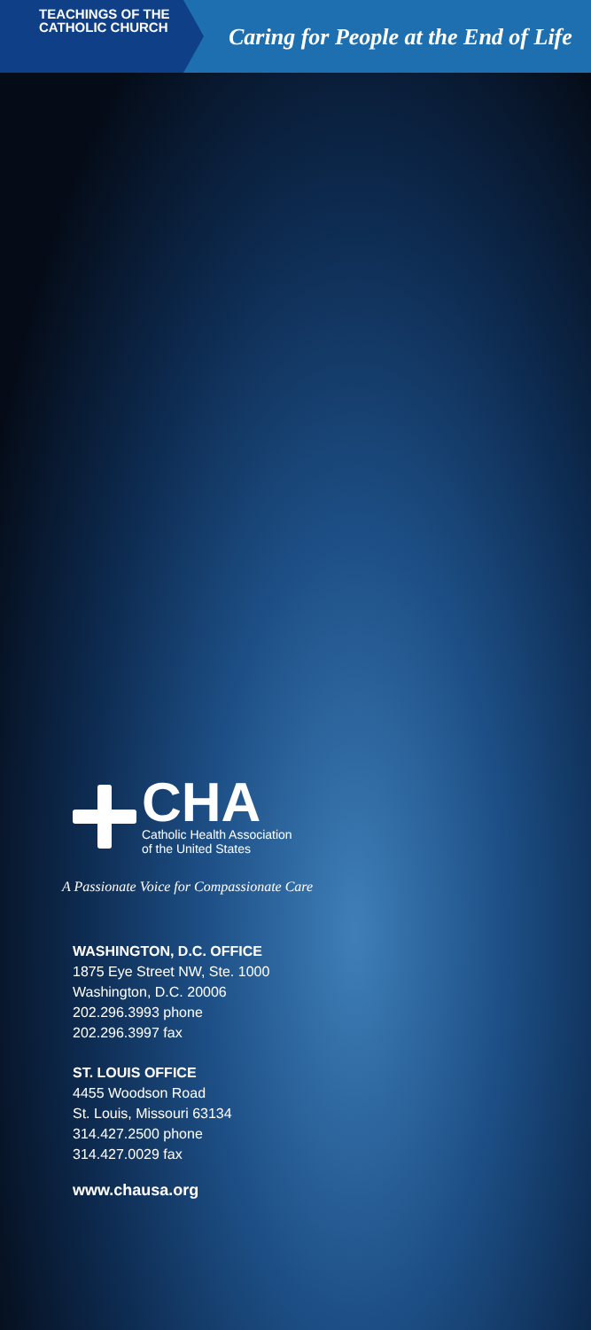TEACHINGS OF THE
CATHOLIC CHURCH
Caring for People at the End of Life
CHA
Catholic Health Association
of the United States
A Passionate Voice for Compassionate Care
WASHINGTON, D.C. OFFICE
1875 Eye Street NW, Ste. 1000
Washington, D.C. 20006
202.296.3993 phone
202.296.3997 fax
ST. LOUIS OFFICE
4455 Woodson Road
St. Louis, Missouri 63134
314.427.2500 phone
314.427.0029 fax
www.chausa.org